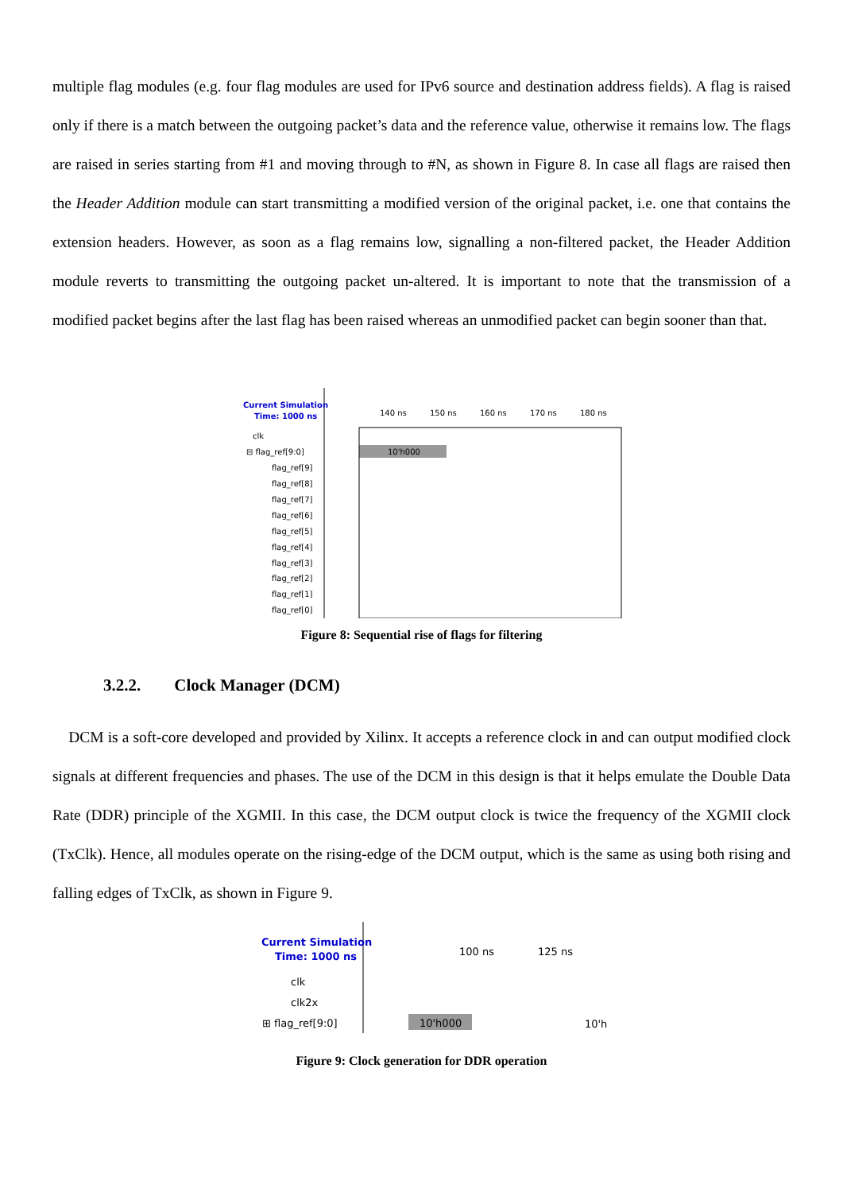multiple flag modules (e.g. four flag modules are used for IPv6 source and destination address fields). A flag is raised only if there is a match between the outgoing packet’s data and the reference value, otherwise it remains low. The flags are raised in series starting from #1 and moving through to #N, as shown in Figure 8. In case all flags are raised then the Header Addition module can start transmitting a modified version of the original packet, i.e. one that contains the extension headers. However, as soon as a flag remains low, signalling a non-filtered packet, the Header Addition module reverts to transmitting the outgoing packet un-altered. It is important to note that the transmission of a modified packet begins after the last flag has been raised whereas an unmodified packet can begin sooner than that.
Current Simulation
Time: 1000 ns
140 ns
150 ns
160 ns
170 ns
180 ns
clk
⊟ flag_ref[9:0]
flag_ref[9]
flag_ref[8]
flag_ref[7]
flag_ref[6]
flag_ref[5]
flag_ref[4]
flag_ref[3]
flag_ref[2]
flag_ref[1]
flag_ref[0]
10'h000
Figure 8: Sequential rise of flags for filtering
3.2.2. Clock Manager (DCM)
DCM is a soft-core developed and provided by Xilinx. It accepts a reference clock in and can output modified clock signals at different frequencies and phases. The use of the DCM in this design is that it helps emulate the Double Data Rate (DDR) principle of the XGMII. In this case, the DCM output clock is twice the frequency of the XGMII clock (TxClk). Hence, all modules operate on the rising-edge of the DCM output, which is the same as using both rising and falling edges of TxClk, as shown in Figure 9.
Current Simulation
Time: 1000 ns
100 ns
125 ns
clk
clk2x
⊞ flag_ref[9:0]
10'h000
10'h
Figure 9: Clock generation for DDR operation